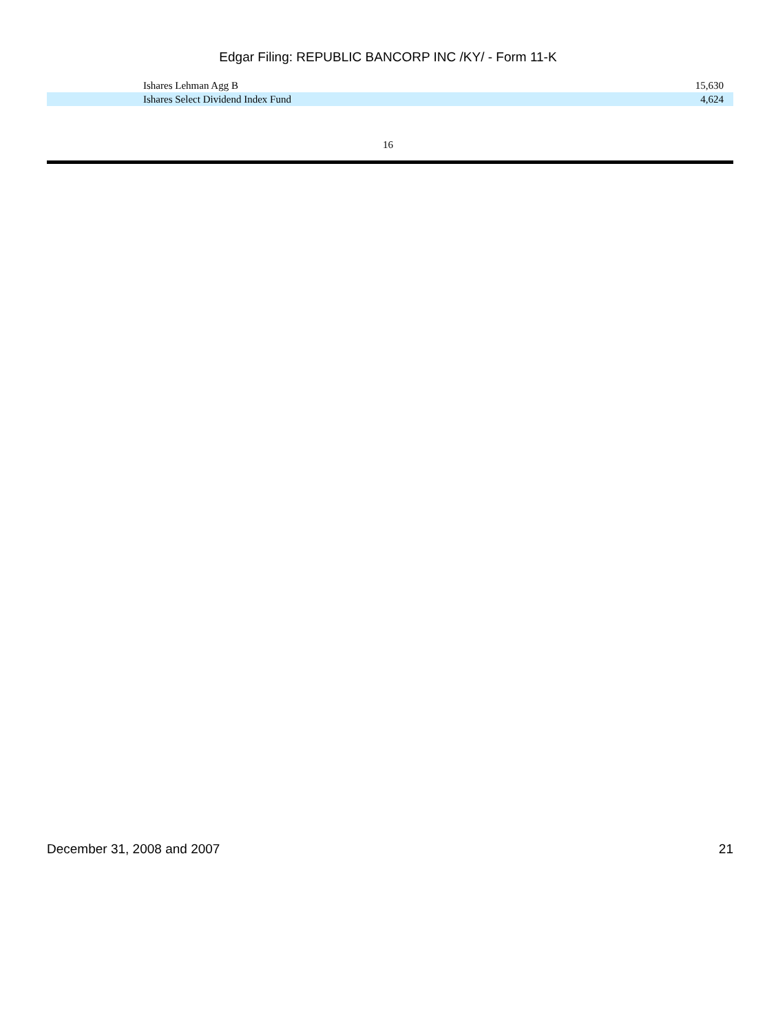Edgar Filing: REPUBLIC BANCORP INC /KY/ - Form 11-K
| Ishares Lehman Agg B | 15,630 |
| Ishares Select Dividend Index Fund | 4,624 |
16
December 31, 2008 and 2007 21